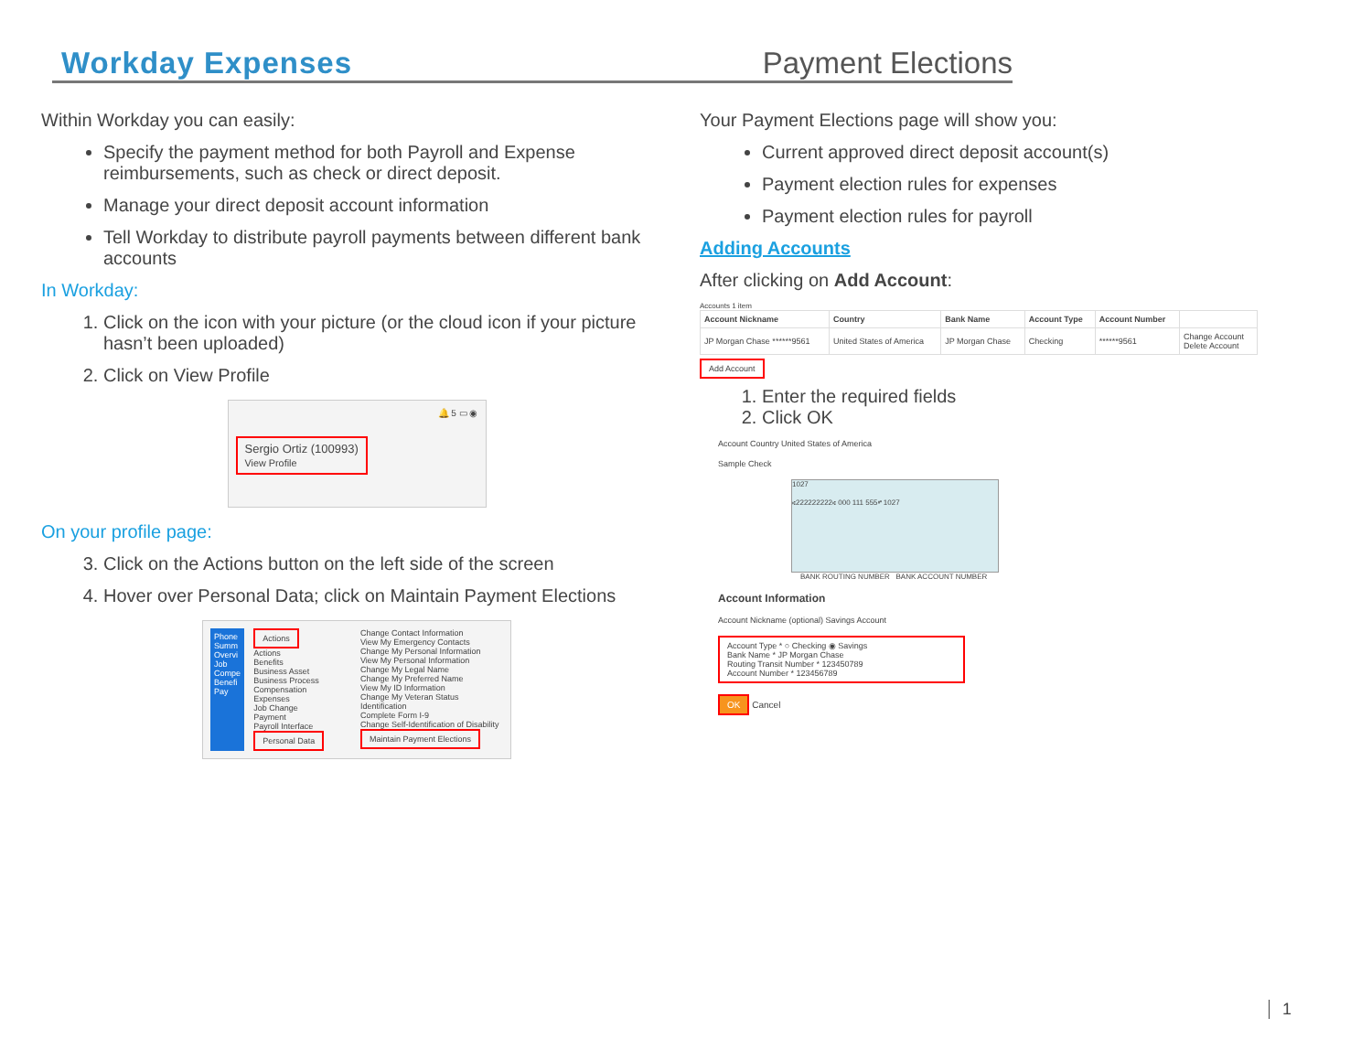Workday Expenses Payment Elections
Within Workday you can easily:
Specify the payment method for both Payroll and Expense reimbursements, such as check or direct deposit.
Manage your direct deposit account information
Tell Workday to distribute payroll payments between different bank accounts
In Workday:
1. Click on the icon with your picture (or the cloud icon if your picture hasn’t been uploaded)
2. Click on View Profile
🔔 5 ▭ ◉
Sergio Ortiz (100993)
View Profile
On your profile page:
3. Click on the Actions button on the left side of the screen
4. Hover over Personal Data; click on Maintain Payment Elections
Phone Summ Overvi Job Compe Benefi Pay
Actions
Actions
Benefits
Business Asset
Business Process
Compensation
Expenses
Job Change
Payment
Payroll Interface
Personal Data
Change Contact Information
View My Emergency Contacts
Change My Personal Information
View My Personal Information
Change My Legal Name
Change My Preferred Name
View My ID Information
Change My Veteran Status Identification
Complete Form I-9
Change Self-Identification of Disability
Maintain Payment Elections
Your Payment Elections page will show you:
Current approved direct deposit account(s)
Payment election rules for expenses
Payment election rules for payroll
Adding Accounts
After clicking on Add Account:
Accounts 1 item
| Account Nickname | Country | Bank Name | Account Type | Account Number | |
| --- | --- | --- | --- | --- | --- |
| JP Morgan Chase ******9561 | United States of America | JP Morgan Chase | Checking | ******9561 | Change Account Delete Account |
Add Account
1. Enter the required fields
2. Click OK
Account Country United States of America
Sample Check
1027
⑆222222222⑆ 000 111 555⑈ 1027
BANK ROUTING NUMBER BANK ACCOUNT NUMBER
Account Information
Account Nickname (optional) Savings Account
Account Type * ○ Checking ◉ Savings
Bank Name * JP Morgan Chase
Routing Transit Number * 123450789
Account Number * 123456789
OK Cancel
1